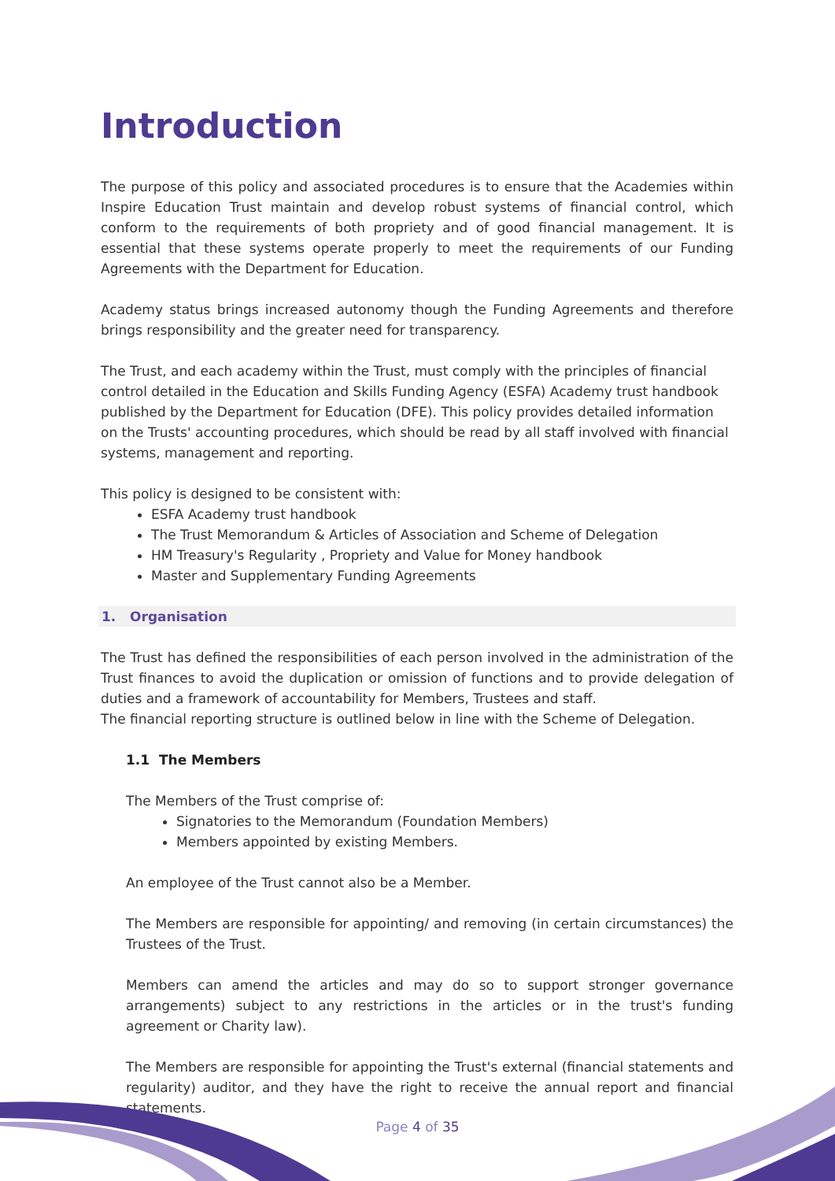Introduction
The purpose of this policy and associated procedures is to ensure that the Academies within Inspire Education Trust maintain and develop robust systems of financial control, which conform to the requirements of both propriety and of good financial management. It is essential that these systems operate properly to meet the requirements of our Funding Agreements with the Department for Education.
Academy status brings increased autonomy though the Funding Agreements and therefore brings responsibility and the greater need for transparency.
The Trust, and each academy within the Trust, must comply with the principles of financial control detailed in the Education and Skills Funding Agency (ESFA) Academy trust handbook published by the Department for Education (DFE). This policy provides detailed information on the Trusts' accounting procedures, which should be read by all staff involved with financial systems, management and reporting.
This policy is designed to be consistent with:
ESFA Academy trust handbook
The Trust Memorandum & Articles of Association and Scheme of Delegation
HM Treasury's Regularity , Propriety and Value for Money handbook
Master and Supplementary Funding Agreements
1. Organisation
The Trust has defined the responsibilities of each person involved in the administration of the Trust finances to avoid the duplication or omission of functions and to provide delegation of duties and a framework of accountability for Members, Trustees and staff.
The financial reporting structure is outlined below in line with the Scheme of Delegation.
1.1 The Members
The Members of the Trust comprise of:
Signatories to the Memorandum (Foundation Members)
Members appointed by existing Members.
An employee of the Trust cannot also be a Member.
The Members are responsible for appointing/ and removing (in certain circumstances) the Trustees of the Trust.
Members can amend the articles and may do so to support stronger governance arrangements) subject to any restrictions in the articles or in the trust's funding agreement or Charity law).
The Members are responsible for appointing the Trust's external (financial statements and regularity) auditor, and they have the right to receive the annual report and financial statements.
Page 4 of 35